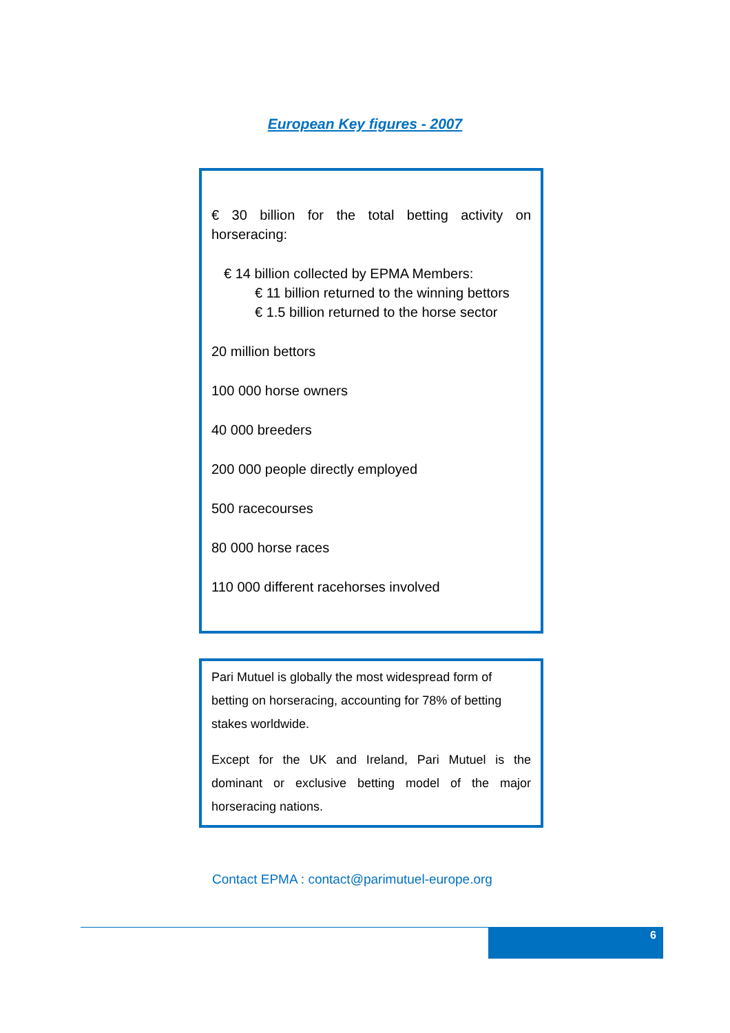European Key figures - 2007
€ 30 billion for the total betting activity on
horseracing:
€ 14 billion collected by EPMA Members:
€ 11 billion returned to the winning bettors
€ 1.5 billion returned to the horse sector
20 million bettors
100 000 horse owners
40 000 breeders
200 000 people directly employed
500 racecourses
80 000 horse races
110 000 different racehorses involved
Pari Mutuel is globally the most widespread form of betting on horseracing, accounting for 78% of betting stakes worldwide.
Except for the UK and Ireland, Pari Mutuel is the dominant or exclusive betting model of the major horseracing nations.
Contact EPMA : contact@parimutuel-europe.org
6